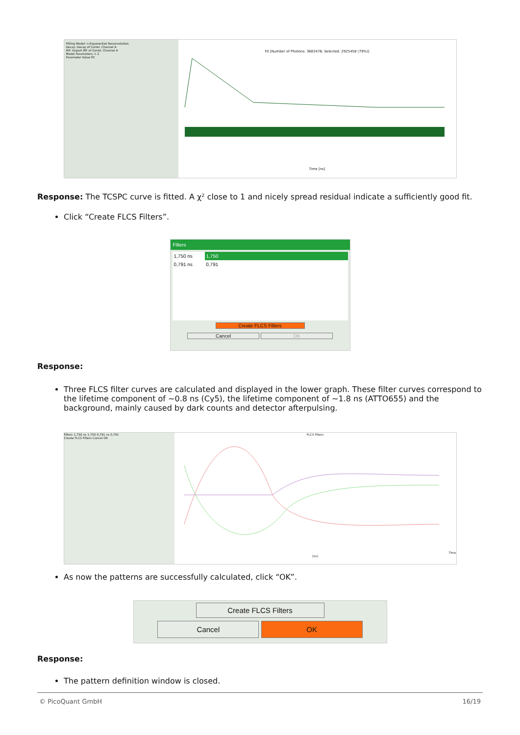Fitting Model: n-Exponential Reconvolution
Decay: Decay of Correl. Channel A
IRF: Import IRF of Correl. Channel A
Model Parameters: n 2
Parameter Value Fit
Fit [Number of Photons: 3683478; Selected: 2925458 (79%)] Time [ns]
Response: The TCSPC curve is fitted. A χ² close to 1 and nicely spread residual indicate a sufficiently good fit.
Click “Create FLCS Filters”.
Filters
1,750 ns 1,750
0,791 ns 0,791
Create FLCS Filters
Cancel OK
Response:
Three FLCS filter curves are calculated and displayed in the lower graph. These filter curves correspond to the lifetime component of ~0.8 ns (Cy5), the lifetime component of ~1.8 ns (ATTO655) and the background, mainly caused by dark counts and detector afterpulsing.
Filters 1,750 ns 1,750 0,791 ns 0,791
Create FLCS Filters Cancel OK
FLCS Filters Time [ns]
As now the patterns are successfully calculated, click “OK”.
Create FLCS Filters
Cancel OK
Response:
The pattern definition window is closed.
© PicoQuant GmbH 16/19